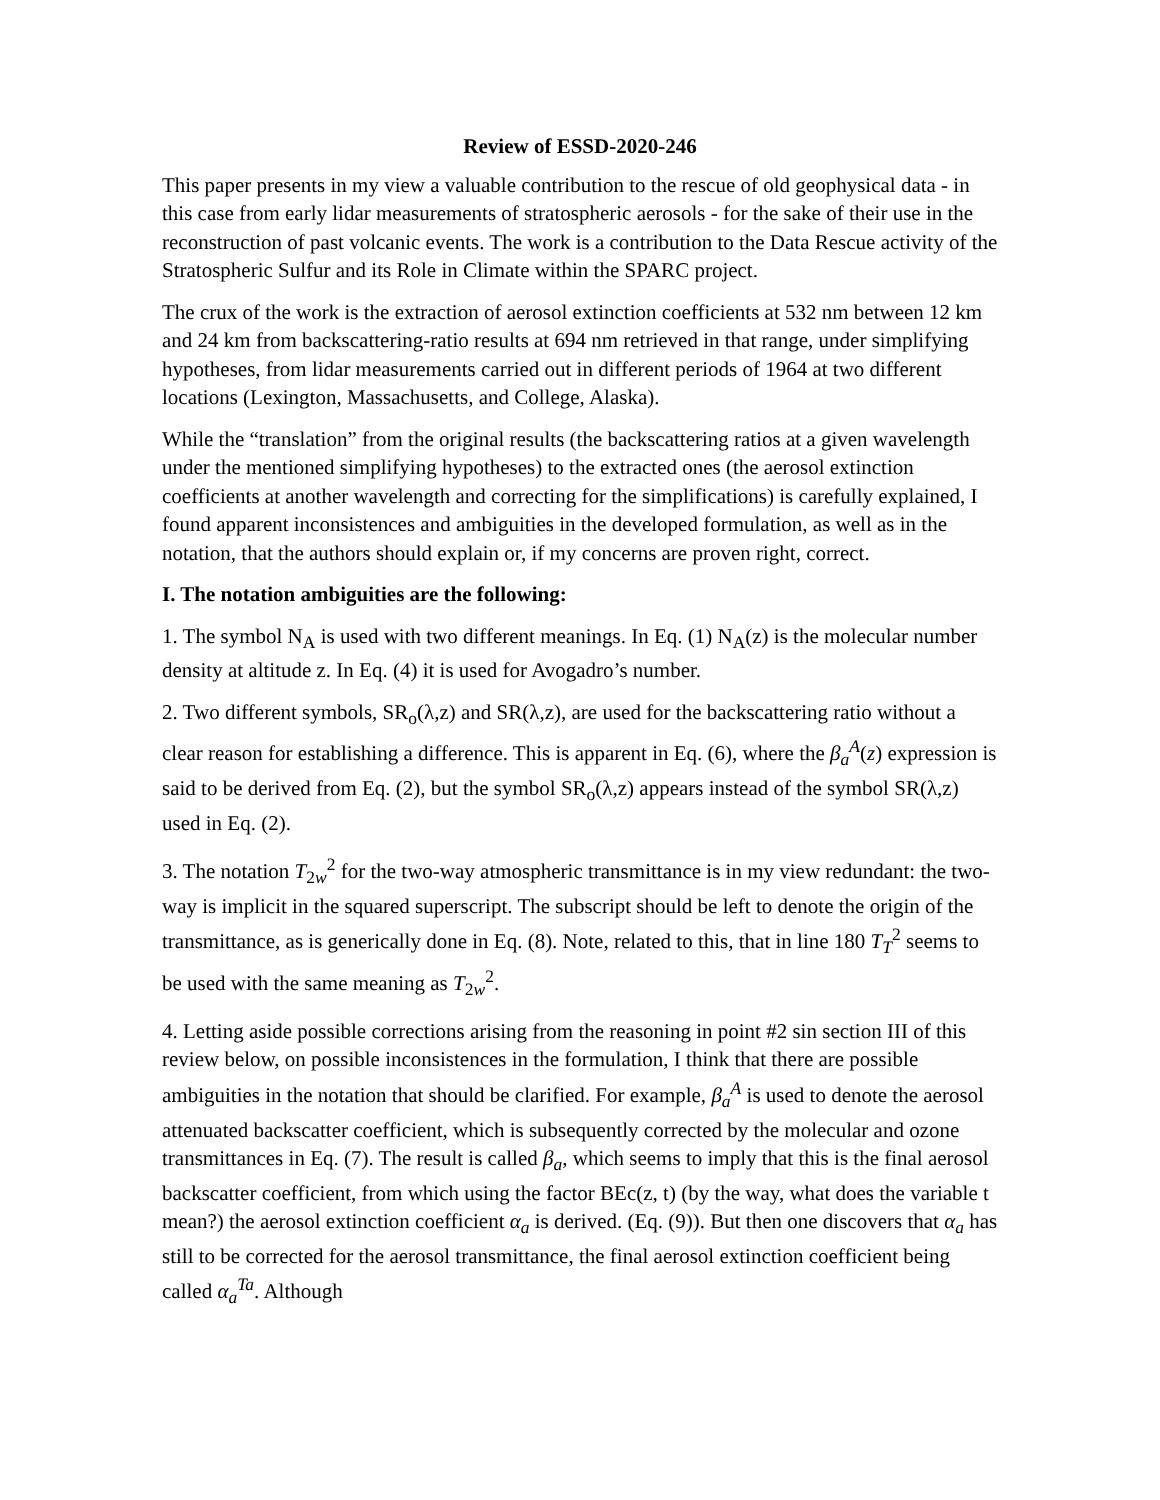Review of ESSD-2020-246
This paper presents in my view a valuable contribution to the rescue of old geophysical data - in this case from early lidar measurements of stratospheric aerosols - for the sake of their use in the reconstruction of past volcanic events. The work is a contribution to the Data Rescue activity of the Stratospheric Sulfur and its Role in Climate within the SPARC project.
The crux of the work is the extraction of aerosol extinction coefficients at 532 nm between 12 km and 24 km from backscattering-ratio results at 694 nm retrieved in that range, under simplifying hypotheses, from lidar measurements carried out in different periods of 1964 at two different locations (Lexington, Massachusetts, and College, Alaska).
While the “translation” from the original results (the backscattering ratios at a given wavelength under the mentioned simplifying hypotheses) to the extracted ones (the aerosol extinction coefficients at another wavelength and correcting for the simplifications) is carefully explained, I found apparent inconsistences and ambiguities in the developed formulation, as well as in the notation, that the authors should explain or, if my concerns are proven right, correct.
I. The notation ambiguities are the following:
1. The symbol N<sub>A</sub> is used with two different meanings. In Eq. (1) N<sub>A</sub>(z) is the molecular number density at altitude z. In Eq. (4) it is used for Avogadro’s number.
2. Two different symbols, SR<sub>o</sub>(λ,z) and SR(λ,z), are used for the backscattering ratio without a clear reason for establishing a difference. This is apparent in Eq. (6), where the β<sub>a</sub><sup>A</sup>(z) expression is said to be derived from Eq. (2), but the symbol SR<sub>o</sub>(λ,z) appears instead of the symbol SR(λ,z) used in Eq. (2).
3. The notation T<sub>2w</sub><sup>2</sup> for the two-way atmospheric transmittance is in my view redundant: the two-way is implicit in the squared superscript. The subscript should be left to denote the origin of the transmittance, as is generically done in Eq. (8). Note, related to this, that in line 180 T<sub>T</sub><sup>2</sup> seems to be used with the same meaning as T<sub>2w</sub><sup>2</sup>.
4. Letting aside possible corrections arising from the reasoning in point #2 sin section III of this review below, on possible inconsistences in the formulation, I think that there are possible ambiguities in the notation that should be clarified. For example, β<sub>a</sub><sup>A</sup> is used to denote the aerosol attenuated backscatter coefficient, which is subsequently corrected by the molecular and ozone transmittances in Eq. (7). The result is called β<sub>a</sub>, which seems to imply that this is the final aerosol backscatter coefficient, from which using the factor BEc(z, t) (by the way, what does the variable t mean?) the aerosol extinction coefficient α<sub>a</sub> is derived. (Eq. (9)). But then one discovers that α<sub>a</sub> has still to be corrected for the aerosol transmittance, the final aerosol extinction coefficient being called α<sub>a</sub><sup>Ta</sup>. Although